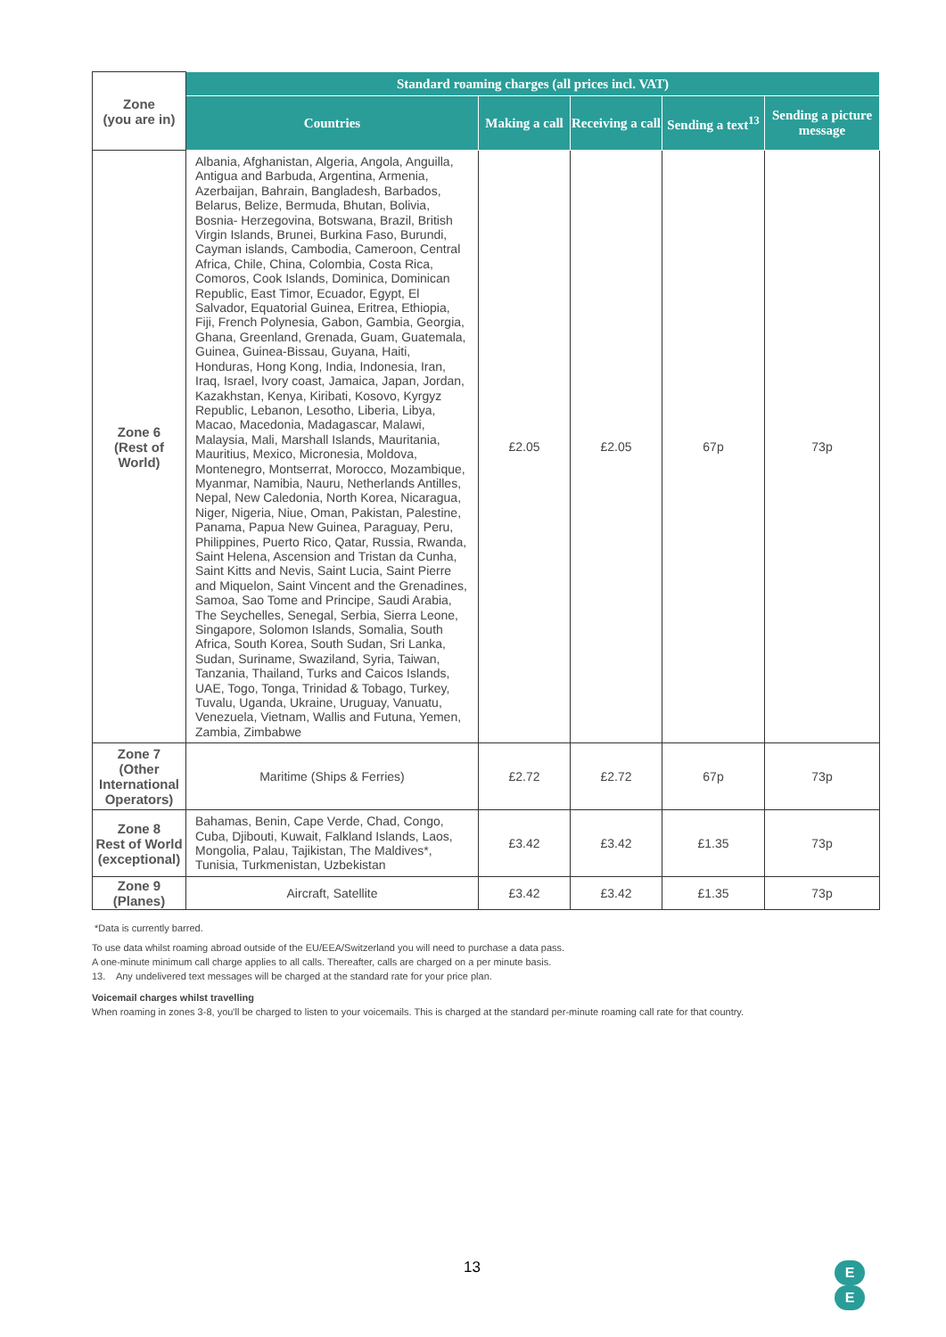| Zone (you are in) | Standard roaming charges (all prices incl. VAT) | | | | |
| --- | --- | --- | --- | --- | --- |
| | Countries | Making a call | Receiving a call | Sending a text<sup>13</sup> | Sending a picture message |
| Zone 6 (Rest of World) | Albania, Afghanistan, Algeria, Angola, Anguilla, Antigua and Barbuda, Argentina, Armenia, Azerbaijan, Bahrain, Bangladesh, Barbados, Belarus, Belize, Bermuda, Bhutan, Bolivia, Bosnia- Herzegovina, Botswana, Brazil, British Virgin Islands, Brunei, Burkina Faso, Burundi, Cayman islands, Cambodia, Cameroon, Central Africa, Chile, China, Colombia, Costa Rica, Comoros, Cook Islands, Dominica, Dominican Republic, East Timor, Ecuador, Egypt, El Salvador, Equatorial Guinea, Eritrea, Ethiopia, Fiji, French Polynesia, Gabon, Gambia, Georgia, Ghana, Greenland, Grenada, Guam, Guatemala, Guinea, Guinea-Bissau, Guyana, Haiti, Honduras, Hong Kong, India, Indonesia, Iran, Iraq, Israel, Ivory coast, Jamaica, Japan, Jordan, Kazakhstan, Kenya, Kiribati, Kosovo, Kyrgyz Republic, Lebanon, Lesotho, Liberia, Libya, Macao, Macedonia, Madagascar, Malawi, Malaysia, Mali, Marshall Islands, Mauritania, Mauritius, Mexico, Micronesia, Moldova, Montenegro, Montserrat, Morocco, Mozambique, Myanmar, Namibia, Nauru, Netherlands Antilles, Nepal, New Caledonia, North Korea, Nicaragua, Niger, Nigeria, Niue, Oman, Pakistan, Palestine, Panama, Papua New Guinea, Paraguay, Peru, Philippines, Puerto Rico, Qatar, Russia, Rwanda, Saint Helena, Ascension and Tristan da Cunha, Saint Kitts and Nevis, Saint Lucia, Saint Pierre and Miquelon, Saint Vincent and the Grenadines, Samoa, Sao Tome and Principe, Saudi Arabia, The Seychelles, Senegal, Serbia, Sierra Leone, Singapore, Solomon Islands, Somalia, South Africa, South Korea, South Sudan, Sri Lanka, Sudan, Suriname, Swaziland, Syria, Taiwan, Tanzania, Thailand, Turks and Caicos Islands, UAE, Togo, Tonga, Trinidad & Tobago, Turkey, Tuvalu, Uganda, Ukraine, Uruguay, Vanuatu, Venezuela, Vietnam, Wallis and Futuna, Yemen, Zambia, Zimbabwe | £2.05 | £2.05 | 67p | 73p |
| Zone 7 (Other International Operators) | Maritime (Ships & Ferries) | £2.72 | £2.72 | 67p | 73p |
| Zone 8 Rest of World (exceptional) | Bahamas, Benin, Cape Verde, Chad, Congo, Cuba, Djibouti, Kuwait, Falkland Islands, Laos, Mongolia, Palau, Tajikistan, The Maldives*, Tunisia, Turkmenistan, Uzbekistan | £3.42 | £3.42 | £1.35 | 73p |
| Zone 9 (Planes) | Aircraft, Satellite | £3.42 | £3.42 | £1.35 | 73p |
*Data is currently barred.
To use data whilst roaming abroad outside of the EU/EEA/Switzerland you will need to purchase a data pass.
A one-minute minimum call charge applies to all calls. Thereafter, calls are charged on a per minute basis.
13. Any undelivered text messages will be charged at the standard rate for your price plan.
Voicemail charges whilst travelling
When roaming in zones 3-8, you'll be charged to listen to your voicemails. This is charged at the standard per-minute roaming call rate for that country.
13
E
E